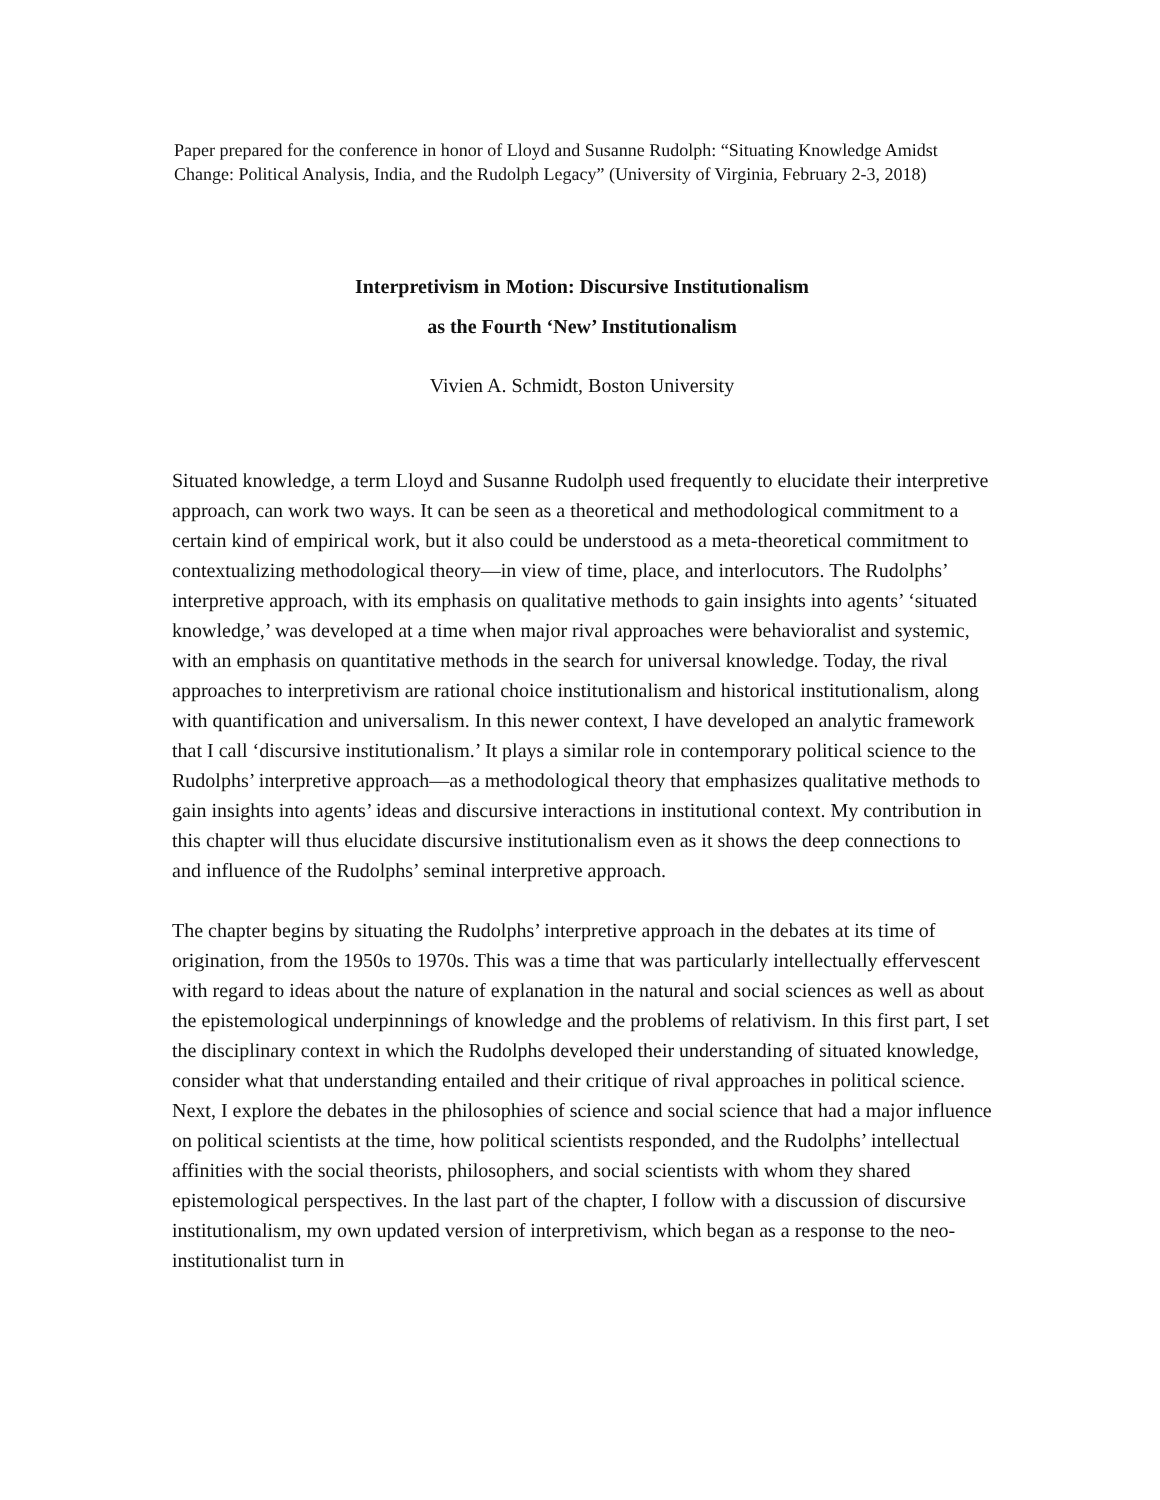Paper prepared for the conference in honor of Lloyd and Susanne Rudolph: “Situating Knowledge Amidst Change: Political Analysis, India, and the Rudolph Legacy” (University of Virginia, February 2-3, 2018)
Interpretivism in Motion: Discursive Institutionalism
as the Fourth ‘New’ Institutionalism
Vivien A. Schmidt, Boston University
Situated knowledge, a term Lloyd and Susanne Rudolph used frequently to elucidate their interpretive approach, can work two ways. It can be seen as a theoretical and methodological commitment to a certain kind of empirical work, but it also could be understood as a meta-theoretical commitment to contextualizing methodological theory—in view of time, place, and interlocutors. The Rudolphs’ interpretive approach, with its emphasis on qualitative methods to gain insights into agents’ ‘situated knowledge,’ was developed at a time when major rival approaches were behavioralist and systemic, with an emphasis on quantitative methods in the search for universal knowledge. Today, the rival approaches to interpretivism are rational choice institutionalism and historical institutionalism, along with quantification and universalism. In this newer context, I have developed an analytic framework that I call ‘discursive institutionalism.’ It plays a similar role in contemporary political science to the Rudolphs’ interpretive approach—as a methodological theory that emphasizes qualitative methods to gain insights into agents’ ideas and discursive interactions in institutional context. My contribution in this chapter will thus elucidate discursive institutionalism even as it shows the deep connections to and influence of the Rudolphs’ seminal interpretive approach.
The chapter begins by situating the Rudolphs’ interpretive approach in the debates at its time of origination, from the 1950s to 1970s. This was a time that was particularly intellectually effervescent with regard to ideas about the nature of explanation in the natural and social sciences as well as about the epistemological underpinnings of knowledge and the problems of relativism. In this first part, I set the disciplinary context in which the Rudolphs developed their understanding of situated knowledge, consider what that understanding entailed and their critique of rival approaches in political science. Next, I explore the debates in the philosophies of science and social science that had a major influence on political scientists at the time, how political scientists responded, and the Rudolphs’ intellectual affinities with the social theorists, philosophers, and social scientists with whom they shared epistemological perspectives. In the last part of the chapter, I follow with a discussion of discursive institutionalism, my own updated version of interpretivism, which began as a response to the neo-institutionalist turn in